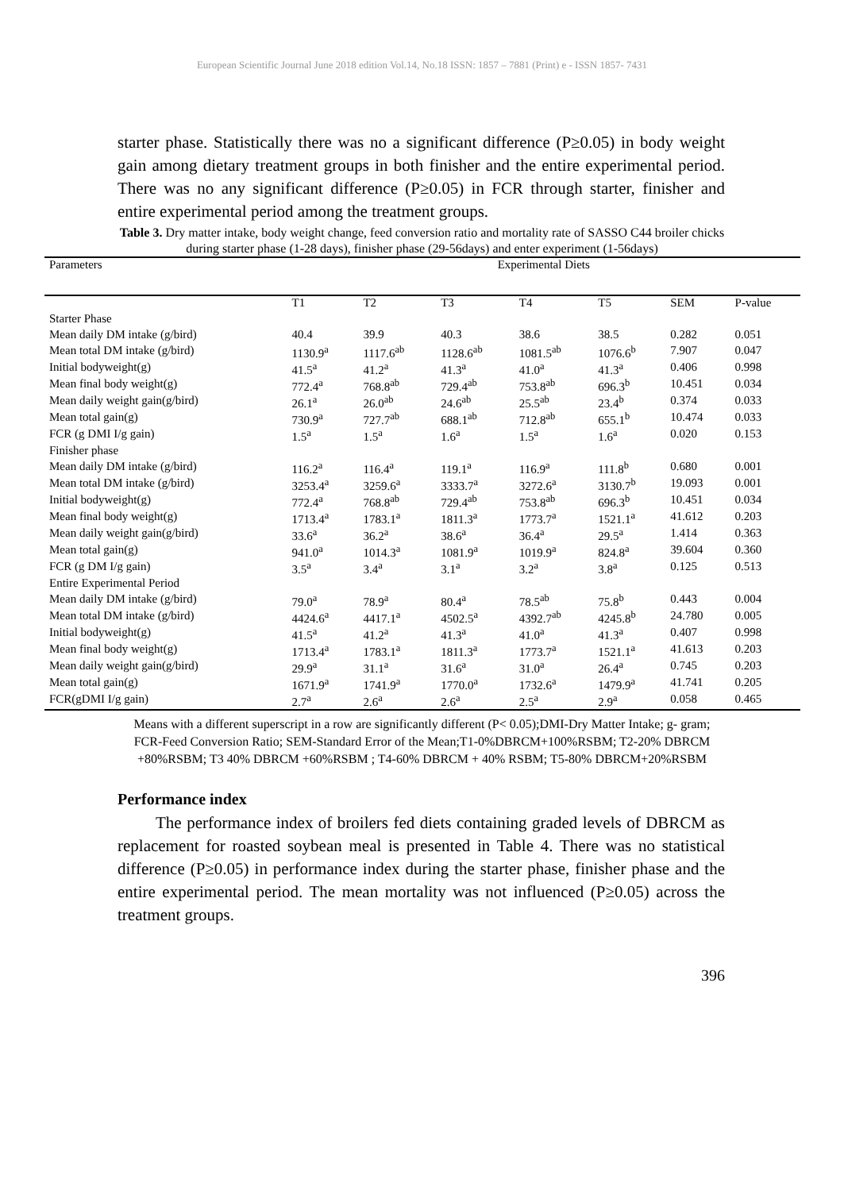European Scientific Journal June 2018 edition Vol.14, No.18 ISSN: 1857 – 7881 (Print) e - ISSN 1857- 7431
starter phase. Statistically there was no a significant difference (P≥0.05) in body weight gain among dietary treatment groups in both finisher and the entire experimental period. There was no any significant difference (P≥0.05) in FCR through starter, finisher and entire experimental period among the treatment groups.
Table 3. Dry matter intake, body weight change, feed conversion ratio and mortality rate of SASSO C44 broiler chicks during starter phase (1-28 days), finisher phase (29-56days) and enter experiment (1-56days)
| Parameters | Experimental Diets | | | | | | |
| --- | --- | --- | --- | --- | --- | --- | --- |
| | T1 | T2 | T3 | T4 | T5 | SEM | P-value |
| Starter Phase | | | | | | | |
| Mean daily DM intake (g/bird) | 40.4 | 39.9 | 40.3 | 38.6 | 38.5 | 0.282 | 0.051 |
| Mean total DM intake (g/bird) | 1130.9<sup>a</sup> | 1117.6<sup>ab</sup> | 1128.6<sup>ab</sup> | 1081.5<sup>ab</sup> | 1076.6<sup>b</sup> | 7.907 | 0.047 |
| Initial bodyweight(g) | 41.5<sup>a</sup> | 41.2<sup>a</sup> | 41.3<sup>a</sup> | 41.0<sup>a</sup> | 41.3<sup>a</sup> | 0.406 | 0.998 |
| Mean final body weight(g) | 772.4<sup>a</sup> | 768.8<sup>ab</sup> | 729.4<sup>ab</sup> | 753.8<sup>ab</sup> | 696.3<sup>b</sup> | 10.451 | 0.034 |
| Mean daily weight gain(g/bird) | 26.1<sup>a</sup> | 26.0<sup>ab</sup> | 24.6<sup>ab</sup> | 25.5<sup>ab</sup> | 23.4<sup>b</sup> | 0.374 | 0.033 |
| Mean total gain(g) | 730.9<sup>a</sup> | 727.7<sup>ab</sup> | 688.1<sup>ab</sup> | 712.8<sup>ab</sup> | 655.1<sup>b</sup> | 10.474 | 0.033 |
| FCR (g DMI I/g gain) | 1.5<sup>a</sup> | 1.5<sup>a</sup> | 1.6<sup>a</sup> | 1.5<sup>a</sup> | 1.6<sup>a</sup> | 0.020 | 0.153 |
| Finisher phase | | | | | | | |
| Mean daily DM intake (g/bird) | 116.2<sup>a</sup> | 116.4<sup>a</sup> | 119.1<sup>a</sup> | 116.9<sup>a</sup> | 111.8<sup>b</sup> | 0.680 | 0.001 |
| Mean total DM intake (g/bird) | 3253.4<sup>a</sup> | 3259.6<sup>a</sup> | 3333.7<sup>a</sup> | 3272.6<sup>a</sup> | 3130.7<sup>b</sup> | 19.093 | 0.001 |
| Initial bodyweight(g) | 772.4<sup>a</sup> | 768.8<sup>ab</sup> | 729.4<sup>ab</sup> | 753.8<sup>ab</sup> | 696.3<sup>b</sup> | 10.451 | 0.034 |
| Mean final body weight(g) | 1713.4<sup>a</sup> | 1783.1<sup>a</sup> | 1811.3<sup>a</sup> | 1773.7<sup>a</sup> | 1521.1<sup>a</sup> | 41.612 | 0.203 |
| Mean daily weight gain(g/bird) | 33.6<sup>a</sup> | 36.2<sup>a</sup> | 38.6<sup>a</sup> | 36.4<sup>a</sup> | 29.5<sup>a</sup> | 1.414 | 0.363 |
| Mean total gain(g) | 941.0<sup>a</sup> | 1014.3<sup>a</sup> | 1081.9<sup>a</sup> | 1019.9<sup>a</sup> | 824.8<sup>a</sup> | 39.604 | 0.360 |
| FCR (g DM I/g gain) | 3.5<sup>a</sup> | 3.4<sup>a</sup> | 3.1<sup>a</sup> | 3.2<sup>a</sup> | 3.8<sup>a</sup> | 0.125 | 0.513 |
| Entire Experimental Period | | | | | | | |
| Mean daily DM intake (g/bird) | 79.0<sup>a</sup> | 78.9<sup>a</sup> | 80.4<sup>a</sup> | 78.5<sup>ab</sup> | 75.8<sup>b</sup> | 0.443 | 0.004 |
| Mean total DM intake (g/bird) | 4424.6<sup>a</sup> | 4417.1<sup>a</sup> | 4502.5<sup>a</sup> | 4392.7<sup>ab</sup> | 4245.8<sup>b</sup> | 24.780 | 0.005 |
| Initial bodyweight(g) | 41.5<sup>a</sup> | 41.2<sup>a</sup> | 41.3<sup>a</sup> | 41.0<sup>a</sup> | 41.3<sup>a</sup> | 0.407 | 0.998 |
| Mean final body weight(g) | 1713.4<sup>a</sup> | 1783.1<sup>a</sup> | 1811.3<sup>a</sup> | 1773.7<sup>a</sup> | 1521.1<sup>a</sup> | 41.613 | 0.203 |
| Mean daily weight gain(g/bird) | 29.9<sup>a</sup> | 31.1<sup>a</sup> | 31.6<sup>a</sup> | 31.0<sup>a</sup> | 26.4<sup>a</sup> | 0.745 | 0.203 |
| Mean total gain(g) | 1671.9<sup>a</sup> | 1741.9<sup>a</sup> | 1770.0<sup>a</sup> | 1732.6<sup>a</sup> | 1479.9<sup>a</sup> | 41.741 | 0.205 |
| FCR(gDMI I/g gain) | 2.7<sup>a</sup> | 2.6<sup>a</sup> | 2.6<sup>a</sup> | 2.5<sup>a</sup> | 2.9<sup>a</sup> | 0.058 | 0.465 |
Means with a different superscript in a row are significantly different (P< 0.05);DMI-Dry Matter Intake; g- gram; FCR-Feed Conversion Ratio; SEM-Standard Error of the Mean;T1-0%DBRCM+100%RSBM; T2-20% DBRCM +80%RSBM; T3 40% DBRCM +60%RSBM ; T4-60% DBRCM + 40% RSBM; T5-80% DBRCM+20%RSBM
Performance index
The performance index of broilers fed diets containing graded levels of DBRCM as replacement for roasted soybean meal is presented in Table 4. There was no statistical difference (P≥0.05) in performance index during the starter phase, finisher phase and the entire experimental period. The mean mortality was not influenced (P≥0.05) across the treatment groups.
396